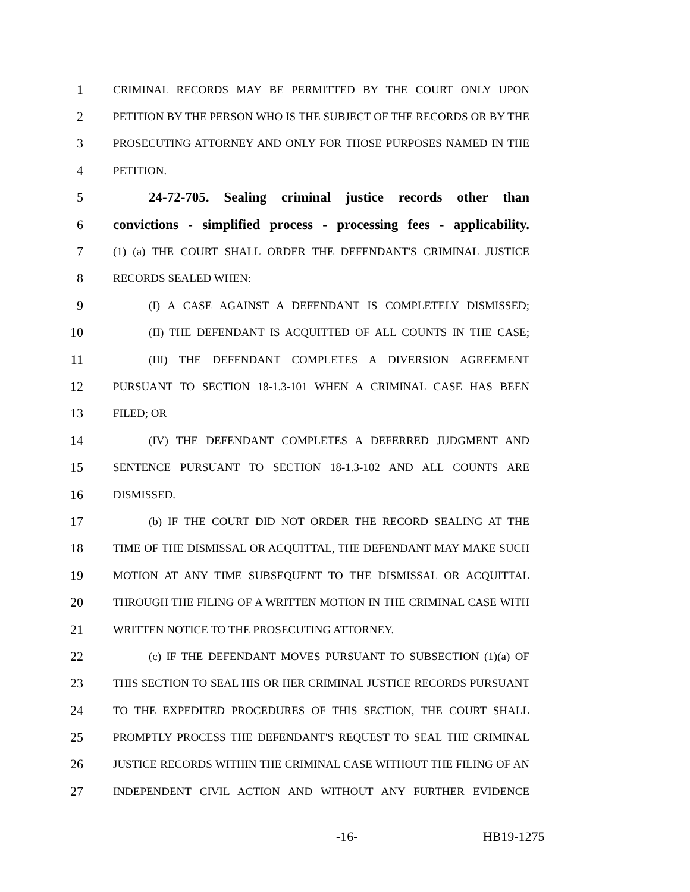1 CRIMINAL RECORDS MAY BE PERMITTED BY THE COURT ONLY UPON
2 PETITION BY THE PERSON WHO IS THE SUBJECT OF THE RECORDS OR BY THE
3 PROSECUTING ATTORNEY AND ONLY FOR THOSE PURPOSES NAMED IN THE
4 PETITION.
5 24-72-705. Sealing criminal justice records other than
6 convictions - simplified process - processing fees - applicability.
7 (1) (a) THE COURT SHALL ORDER THE DEFENDANT'S CRIMINAL JUSTICE
8 RECORDS SEALED WHEN:
9 (I) A CASE AGAINST A DEFENDANT IS COMPLETELY DISMISSED;
10 (II) THE DEFENDANT IS ACQUITTED OF ALL COUNTS IN THE CASE;
11 (III) THE DEFENDANT COMPLETES A DIVERSION AGREEMENT
12 PURSUANT TO SECTION 18-1.3-101 WHEN A CRIMINAL CASE HAS BEEN
13 FILED; OR
14 (IV) THE DEFENDANT COMPLETES A DEFERRED JUDGMENT AND
15 SENTENCE PURSUANT TO SECTION 18-1.3-102 AND ALL COUNTS ARE
16 DISMISSED.
17 (b) IF THE COURT DID NOT ORDER THE RECORD SEALING AT THE
18 TIME OF THE DISMISSAL OR ACQUITTAL, THE DEFENDANT MAY MAKE SUCH
19 MOTION AT ANY TIME SUBSEQUENT TO THE DISMISSAL OR ACQUITTAL
20 THROUGH THE FILING OF A WRITTEN MOTION IN THE CRIMINAL CASE WITH
21 WRITTEN NOTICE TO THE PROSECUTING ATTORNEY.
22 (c) IF THE DEFENDANT MOVES PURSUANT TO SUBSECTION (1)(a) OF
23 THIS SECTION TO SEAL HIS OR HER CRIMINAL JUSTICE RECORDS PURSUANT
24 TO THE EXPEDITED PROCEDURES OF THIS SECTION, THE COURT SHALL
25 PROMPTLY PROCESS THE DEFENDANT'S REQUEST TO SEAL THE CRIMINAL
26 JUSTICE RECORDS WITHIN THE CRIMINAL CASE WITHOUT THE FILING OF AN
27 INDEPENDENT CIVIL ACTION AND WITHOUT ANY FURTHER EVIDENCE
-16- HB19-1275